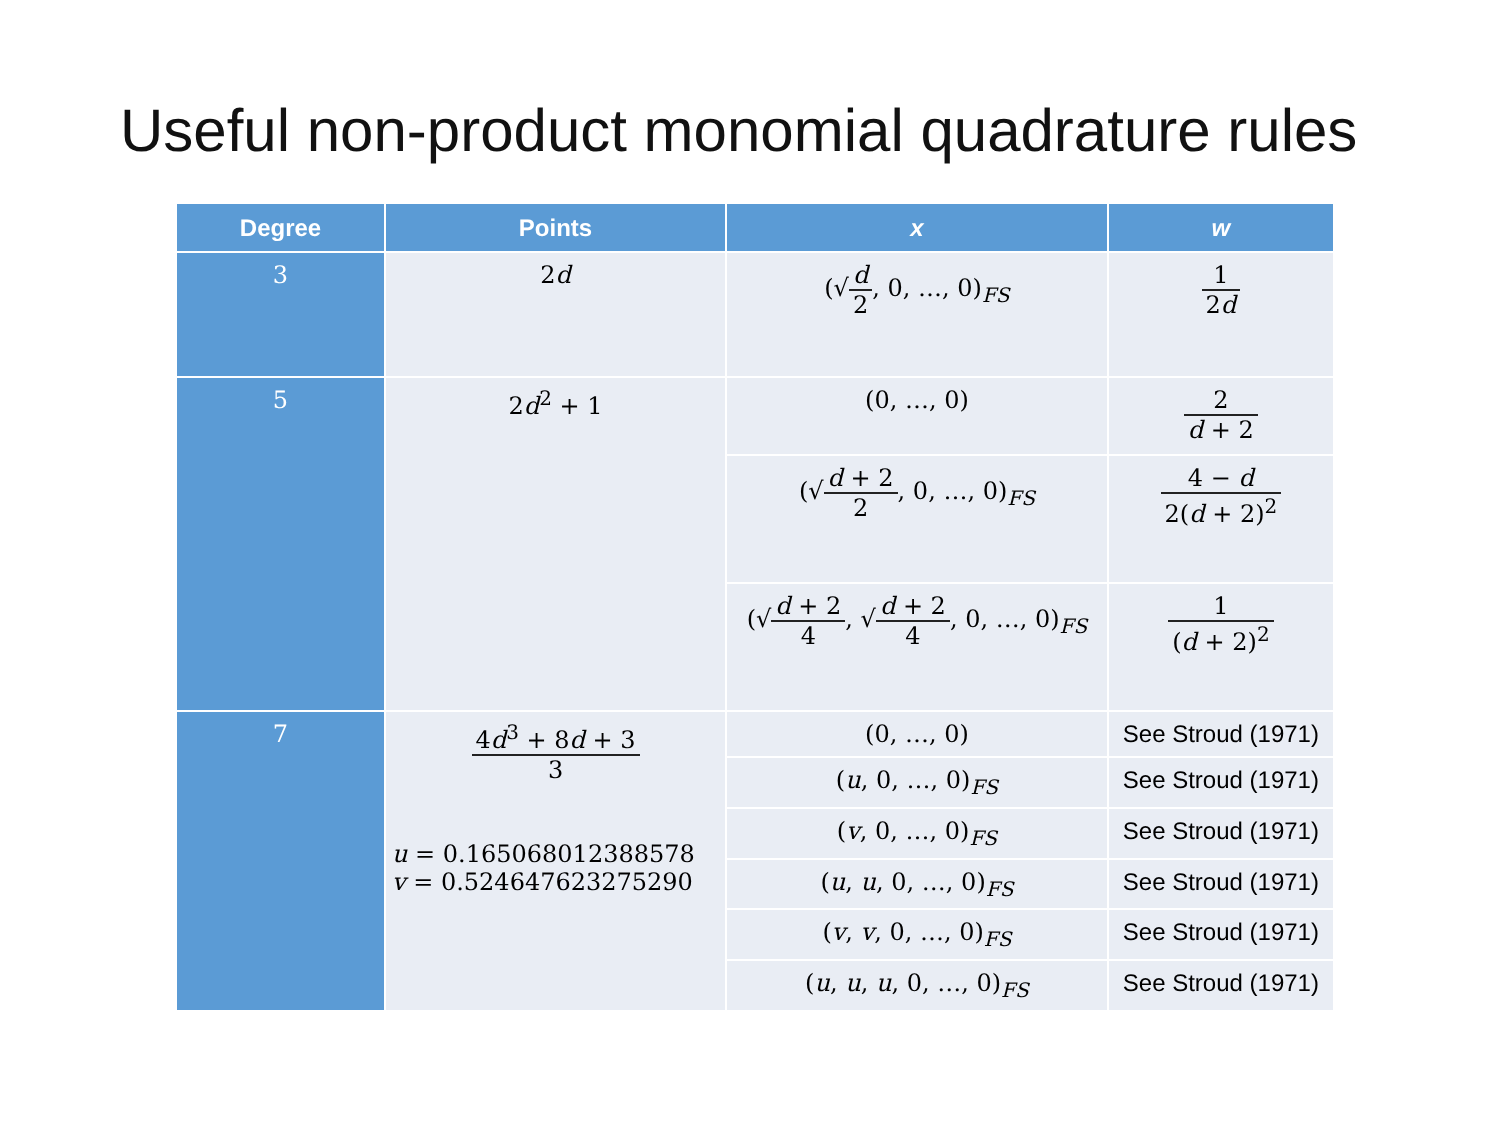Useful non-product monomial quadrature rules
| Degree | Points | x | w |
| --- | --- | --- | --- |
| 3 | 2 d | (√ d 2 , 0, …, 0)<sub>FS</sub> | 1 2 d |
| 5 | 2 d<sup>2</sup> + 1 | (0, …, 0) | 2 d + 2 |
| | | (√ d + 2 2 , 0, …, 0)<sub>FS</sub> | 4 − d 2( d + 2)<sup>2</sup> |
| | | (√ d + 2 4 , √ d + 2 4 , 0, …, 0)<sub>FS</sub> | 1 ( d + 2)<sup>2</sup> |
| 7 | 4 d<sup>3</sup> + 8 d + 3 3 u = 0.165068012388578 v = 0.524647623275290 | (0, …, 0) | See Stroud (1971) |
| | | ( u , 0, …, 0)<sub>FS</sub> | See Stroud (1971) |
| | | ( v , 0, …, 0)<sub>FS</sub> | See Stroud (1971) |
| | | ( u , u , 0, …, 0)<sub>FS</sub> | See Stroud (1971) |
| | | ( v , v , 0, …, 0)<sub>FS</sub> | See Stroud (1971) |
| | | ( u , u , u , 0, …, 0)<sub>FS</sub> | See Stroud (1971) |